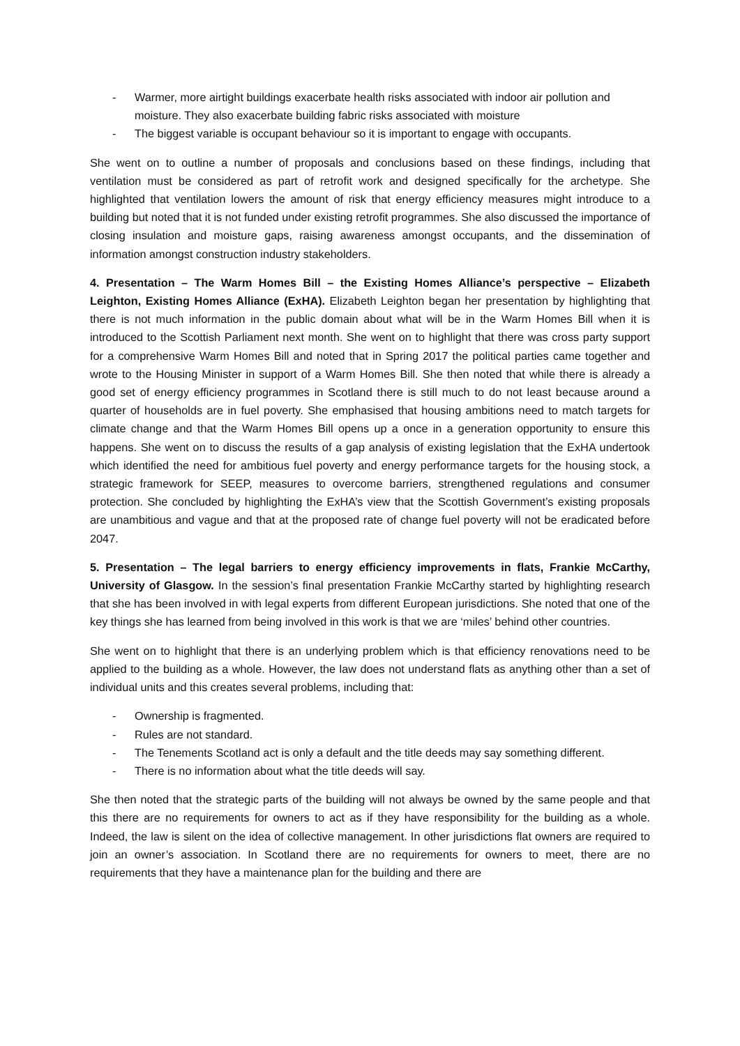- Warmer, more airtight buildings exacerbate health risks associated with indoor air pollution and moisture. They also exacerbate building fabric risks associated with moisture
- The biggest variable is occupant behaviour so it is important to engage with occupants.
She went on to outline a number of proposals and conclusions based on these findings, including that ventilation must be considered as part of retrofit work and designed specifically for the archetype. She highlighted that ventilation lowers the amount of risk that energy efficiency measures might introduce to a building but noted that it is not funded under existing retrofit programmes. She also discussed the importance of closing insulation and moisture gaps, raising awareness amongst occupants, and the dissemination of information amongst construction industry stakeholders.
4. Presentation – The Warm Homes Bill – the Existing Homes Alliance’s perspective – Elizabeth Leighton, Existing Homes Alliance (ExHA). Elizabeth Leighton began her presentation by highlighting that there is not much information in the public domain about what will be in the Warm Homes Bill when it is introduced to the Scottish Parliament next month. She went on to highlight that there was cross party support for a comprehensive Warm Homes Bill and noted that in Spring 2017 the political parties came together and wrote to the Housing Minister in support of a Warm Homes Bill. She then noted that while there is already a good set of energy efficiency programmes in Scotland there is still much to do not least because around a quarter of households are in fuel poverty. She emphasised that housing ambitions need to match targets for climate change and that the Warm Homes Bill opens up a once in a generation opportunity to ensure this happens. She went on to discuss the results of a gap analysis of existing legislation that the ExHA undertook which identified the need for ambitious fuel poverty and energy performance targets for the housing stock, a strategic framework for SEEP, measures to overcome barriers, strengthened regulations and consumer protection. She concluded by highlighting the ExHA’s view that the Scottish Government’s existing proposals are unambitious and vague and that at the proposed rate of change fuel poverty will not be eradicated before 2047.
5. Presentation – The legal barriers to energy efficiency improvements in flats, Frankie McCarthy, University of Glasgow. In the session’s final presentation Frankie McCarthy started by highlighting research that she has been involved in with legal experts from different European jurisdictions. She noted that one of the key things she has learned from being involved in this work is that we are ‘miles’ behind other countries.
She went on to highlight that there is an underlying problem which is that efficiency renovations need to be applied to the building as a whole. However, the law does not understand flats as anything other than a set of individual units and this creates several problems, including that:
- Ownership is fragmented.
- Rules are not standard.
- The Tenements Scotland act is only a default and the title deeds may say something different.
- There is no information about what the title deeds will say.
She then noted that the strategic parts of the building will not always be owned by the same people and that this there are no requirements for owners to act as if they have responsibility for the building as a whole. Indeed, the law is silent on the idea of collective management. In other jurisdictions flat owners are required to join an owner’s association. In Scotland there are no requirements for owners to meet, there are no requirements that they have a maintenance plan for the building and there are